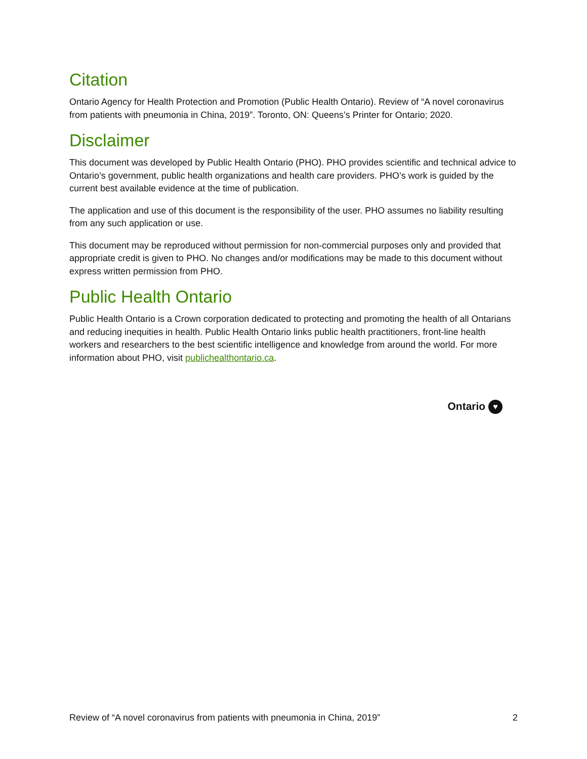Citation
Ontario Agency for Health Protection and Promotion (Public Health Ontario). Review of “A novel coronavirus from patients with pneumonia in China, 2019”. Toronto, ON: Queens’s Printer for Ontario; 2020.
Disclaimer
This document was developed by Public Health Ontario (PHO). PHO provides scientific and technical advice to Ontario’s government, public health organizations and health care providers. PHO’s work is guided by the current best available evidence at the time of publication.
The application and use of this document is the responsibility of the user. PHO assumes no liability resulting from any such application or use.
This document may be reproduced without permission for non-commercial purposes only and provided that appropriate credit is given to PHO. No changes and/or modifications may be made to this document without express written permission from PHO.
Public Health Ontario
Public Health Ontario is a Crown corporation dedicated to protecting and promoting the health of all Ontarians and reducing inequities in health. Public Health Ontario links public health practitioners, front-line health workers and researchers to the best scientific intelligence and knowledge from around the world. For more information about PHO, visit publichealthontario.ca.
Ontario ♥
Review of “A novel coronavirus from patients with pneumonia in China, 2019” 2